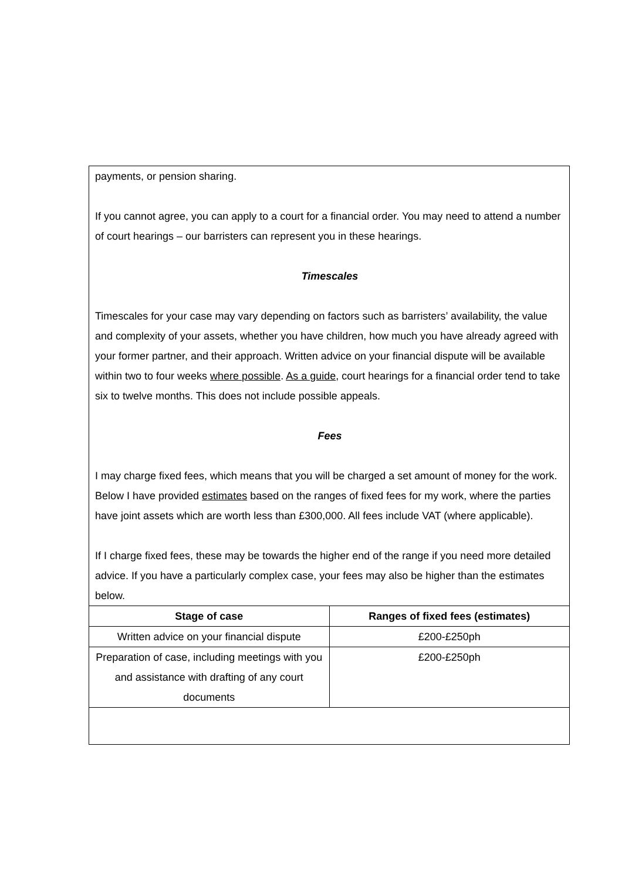payments, or pension sharing.
If you cannot agree, you can apply to a court for a financial order. You may need to attend a number of court hearings – our barristers can represent you in these hearings.
Timescales
Timescales for your case may vary depending on factors such as barristers’ availability, the value and complexity of your assets, whether you have children, how much you have already agreed with your former partner, and their approach. Written advice on your financial dispute will be available within two to four weeks where possible. As a guide, court hearings for a financial order tend to take six to twelve months. This does not include possible appeals.
Fees
I may charge fixed fees, which means that you will be charged a set amount of money for the work. Below I have provided estimates based on the ranges of fixed fees for my work, where the parties have joint assets which are worth less than £300,000. All fees include VAT (where applicable).
If I charge fixed fees, these may be towards the higher end of the range if you need more detailed advice. If you have a particularly complex case, your fees may also be higher than the estimates below.
| Stage of case | Ranges of fixed fees (estimates) |
| --- | --- |
| Written advice on your financial dispute | £200-£250ph |
| Preparation of case, including meetings with you and assistance with drafting of any court documents | £200-£250ph |